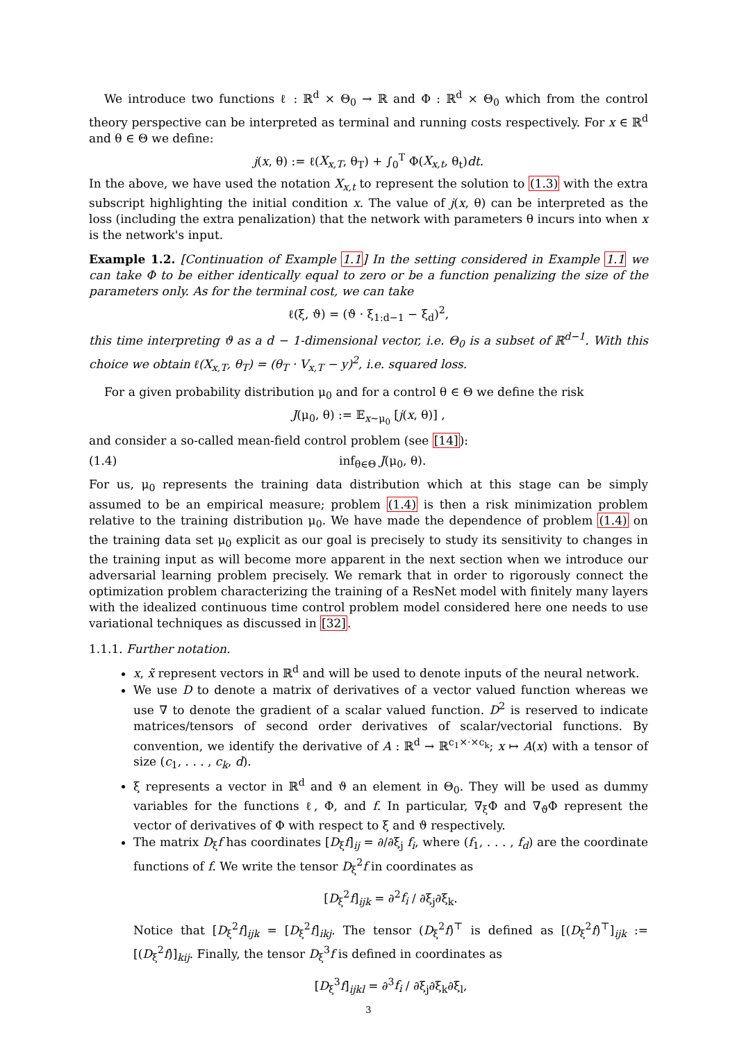We introduce two functions ℓ : ℝ<sup>d</sup> × Θ<sub>0</sub> → ℝ and Φ : ℝ<sup>d</sup> × Θ<sub>0</sub> which from the control theory perspective can be interpreted as terminal and running costs respectively. For x ∈ ℝ<sup>d</sup> and θ ∈ Θ we define:
j(x, θ) := ℓ(X<sub>x,T</sub>, θ<sub>T</sub>) + ∫<sub>0</sub><sup>T</sup> Φ(X<sub>x,t</sub>, θ<sub>t</sub>)dt.
In the above, we have used the notation X<sub>x,t</sub> to represent the solution to (1.3) with the extra subscript highlighting the initial condition x. The value of j(x, θ) can be interpreted as the loss (including the extra penalization) that the network with parameters θ incurs into when x is the network's input.
Example 1.2. [Continuation of Example 1.1] In the setting considered in Example 1.1 we can take Φ to be either identically equal to zero or be a function penalizing the size of the parameters only. As for the terminal cost, we can take
ℓ(ξ, ϑ) = (ϑ · ξ<sub>1:d−1</sub> − ξ<sub>d</sub>)<sup>2</sup>,
this time interpreting ϑ as a d − 1-dimensional vector, i.e. Θ<sub>0</sub> is a subset of ℝ<sup>d−1</sup>. With this choice we obtain ℓ(X<sub>x,T</sub>, θ<sub>T</sub>) = (θ<sub>T</sub> · V<sub>x,T</sub> − y)<sup>2</sup>, i.e. squared loss.
For a given probability distribution μ<sub>0</sub> and for a control θ ∈ Θ we define the risk
J(μ<sub>0</sub>, θ) := 𝔼<sub>x∼μ<sub>0</sub></sub> [j(x, θ)] ,
and consider a so-called mean-field control problem (see [14]):
(1.4) inf<sub>θ∈Θ</sub> J(μ<sub>0</sub>, θ).
For us, μ<sub>0</sub> represents the training data distribution which at this stage can be simply assumed to be an empirical measure; problem (1.4) is then a risk minimization problem relative to the training distribution μ<sub>0</sub>. We have made the dependence of problem (1.4) on the training data set μ<sub>0</sub> explicit as our goal is precisely to study its sensitivity to changes in the training input as will become more apparent in the next section when we introduce our adversarial learning problem precisely. We remark that in order to rigorously connect the optimization problem characterizing the training of a ResNet model with finitely many layers with the idealized continuous time control problem model considered here one needs to use variational techniques as discussed in [32].
1.1.1. Further notation.
x, x̃ represent vectors in ℝ<sup>d</sup> and will be used to denote inputs of the neural network.
We use D to denote a matrix of derivatives of a vector valued function whereas we use ∇ to denote the gradient of a scalar valued function. D<sup>2</sup> is reserved to indicate matrices/tensors of second order derivatives of scalar/vectorial functions. By convention, we identify the derivative of A : ℝ<sup>d</sup> → ℝ<sup>c<sub>1</sub>×·×c<sub>k</sub></sup>; x ↦ A(x) with a tensor of size (c<sub>1</sub>, . . . , c<sub>k</sub>, d).
ξ represents a vector in ℝ<sup>d</sup> and ϑ an element in Θ<sub>0</sub>. They will be used as dummy variables for the functions ℓ, Φ, and f. In particular, ∇<sub>ξ</sub>Φ and ∇<sub>ϑ</sub>Φ represent the vector of derivatives of Φ with respect to ξ and ϑ respectively.
The matrix D<sub>ξ</sub>f has coordinates [D<sub>ξ</sub>f]<sub>ij</sub> = ∂/∂ξ<sub>j</sub> f<sub>i</sub>, where (f<sub>1</sub>, . . . , f<sub>d</sub>) are the coordinate functions of f. We write the tensor D<sub>ξ</sub><sup>2</sup>f in coordinates as
[D<sub>ξ</sub><sup>2</sup>f]<sub>ijk</sub> = ∂<sup>2</sup>f<sub>i</sub> / ∂ξ<sub>j</sub>∂ξ<sub>k</sub>.
Notice that [D<sub>ξ</sub><sup>2</sup>f]<sub>ijk</sub> = [D<sub>ξ</sub><sup>2</sup>f]<sub>ikj</sub>. The tensor (D<sub>ξ</sub><sup>2</sup>f)<sup>⊤</sup> is defined as [(D<sub>ξ</sub><sup>2</sup>f)<sup>⊤</sup>]<sub>ijk</sub> := [(D<sub>ξ</sub><sup>2</sup>f)]<sub>kij</sub>. Finally, the tensor D<sub>ξ</sub><sup>3</sup>f is defined in coordinates as
[D<sub>ξ</sub><sup>3</sup>f]<sub>ijkl</sub> = ∂<sup>3</sup>f<sub>i</sub> / ∂ξ<sub>j</sub>∂ξ<sub>k</sub>∂ξ<sub>l</sub>,
3